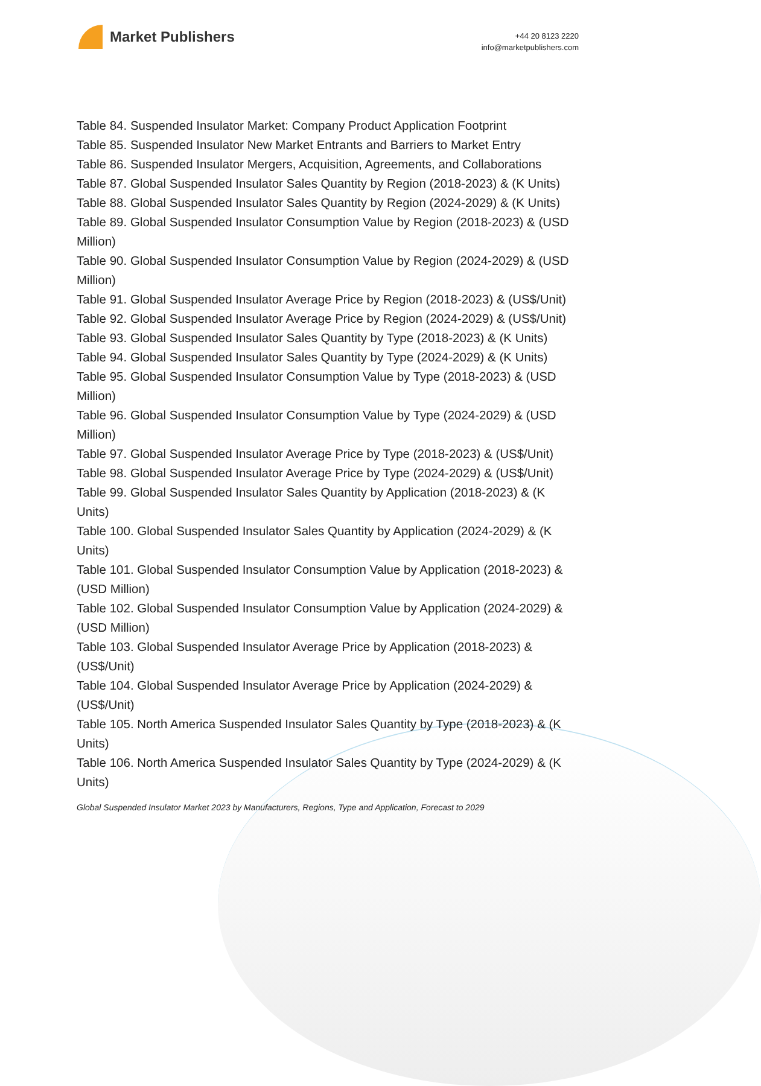Market Publishers
+44 20 8123 2220
info@marketpublishers.com
Table 84. Suspended Insulator Market: Company Product Application Footprint
Table 85. Suspended Insulator New Market Entrants and Barriers to Market Entry
Table 86. Suspended Insulator Mergers, Acquisition, Agreements, and Collaborations
Table 87. Global Suspended Insulator Sales Quantity by Region (2018-2023) & (K Units)
Table 88. Global Suspended Insulator Sales Quantity by Region (2024-2029) & (K Units)
Table 89. Global Suspended Insulator Consumption Value by Region (2018-2023) & (USD Million)
Table 90. Global Suspended Insulator Consumption Value by Region (2024-2029) & (USD Million)
Table 91. Global Suspended Insulator Average Price by Region (2018-2023) & (US$/Unit)
Table 92. Global Suspended Insulator Average Price by Region (2024-2029) & (US$/Unit)
Table 93. Global Suspended Insulator Sales Quantity by Type (2018-2023) & (K Units)
Table 94. Global Suspended Insulator Sales Quantity by Type (2024-2029) & (K Units)
Table 95. Global Suspended Insulator Consumption Value by Type (2018-2023) & (USD Million)
Table 96. Global Suspended Insulator Consumption Value by Type (2024-2029) & (USD Million)
Table 97. Global Suspended Insulator Average Price by Type (2018-2023) & (US$/Unit)
Table 98. Global Suspended Insulator Average Price by Type (2024-2029) & (US$/Unit)
Table 99. Global Suspended Insulator Sales Quantity by Application (2018-2023) & (K Units)
Table 100. Global Suspended Insulator Sales Quantity by Application (2024-2029) & (K Units)
Table 101. Global Suspended Insulator Consumption Value by Application (2018-2023) & (USD Million)
Table 102. Global Suspended Insulator Consumption Value by Application (2024-2029) & (USD Million)
Table 103. Global Suspended Insulator Average Price by Application (2018-2023) & (US$/Unit)
Table 104. Global Suspended Insulator Average Price by Application (2024-2029) & (US$/Unit)
Table 105. North America Suspended Insulator Sales Quantity by Type (2018-2023) & (K Units)
Table 106. North America Suspended Insulator Sales Quantity by Type (2024-2029) & (K Units)
Global Suspended Insulator Market 2023 by Manufacturers, Regions, Type and Application, Forecast to 2029